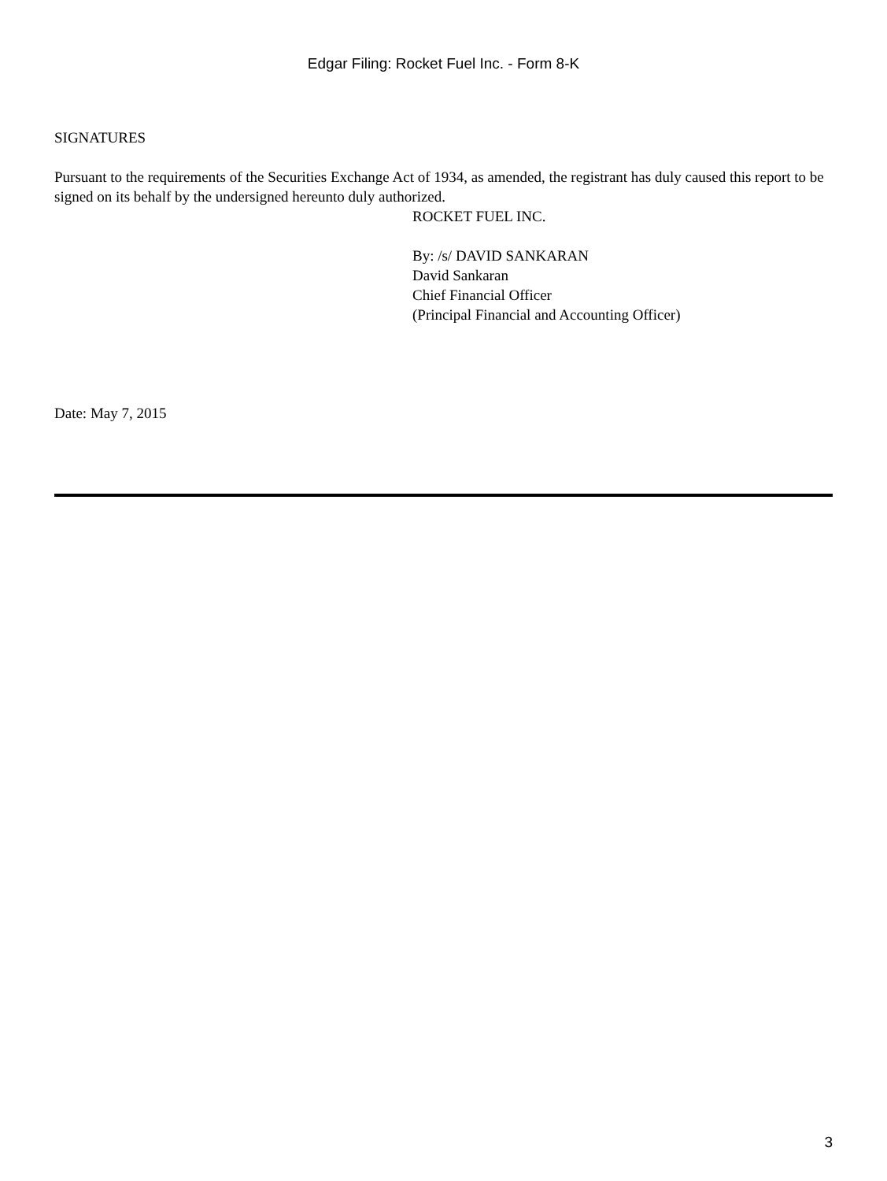Edgar Filing: Rocket Fuel Inc. - Form 8-K
SIGNATURES
Pursuant to the requirements of the Securities Exchange Act of 1934, as amended, the registrant has duly caused this report to be signed on its behalf by the undersigned hereunto duly authorized.
ROCKET FUEL INC.
By: /s/ DAVID SANKARAN
David Sankaran
Chief Financial Officer
(Principal Financial and Accounting Officer)
Date: May 7, 2015
3